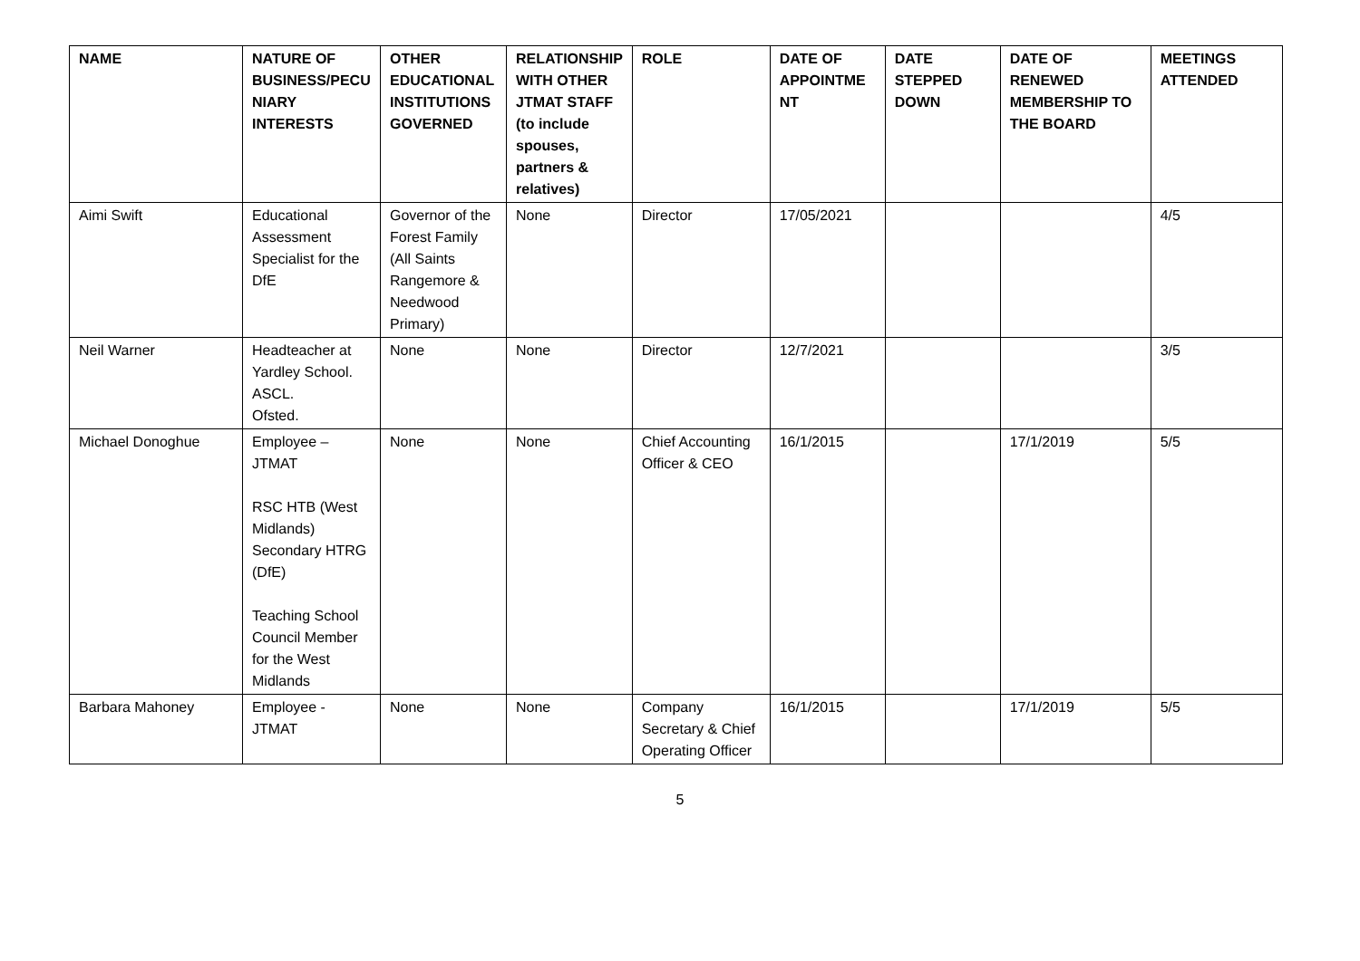| NAME | NATURE OF BUSINESS/PECU NIARY INTERESTS | OTHER EDUCATIONAL INSTITUTIONS GOVERNED | RELATIONSHIP WITH OTHER JTMAT STAFF (to include spouses, partners & relatives) | ROLE | DATE OF APPOINTME NT | DATE STEPPED DOWN | DATE OF RENEWED MEMBERSHIP TO THE BOARD | MEETINGS ATTENDED |
| --- | --- | --- | --- | --- | --- | --- | --- | --- |
| Aimi Swift | Educational Assessment Specialist for the DfE | Governor of the Forest Family (All Saints Rangemore & Needwood Primary) | None | Director | 17/05/2021 | | | 4/5 |
| Neil Warner | Headteacher at Yardley School. ASCL. Ofsted. | None | None | Director | 12/7/2021 | | | 3/5 |
| Michael Donoghue | Employee – JTMAT RSC HTB (West Midlands) Secondary HTRG (DfE) Teaching School Council Member for the West Midlands | None | None | Chief Accounting Officer & CEO | 16/1/2015 | | 17/1/2019 | 5/5 |
| Barbara Mahoney | Employee - JTMAT | None | None | Company Secretary & Chief Operating Officer | 16/1/2015 | | 17/1/2019 | 5/5 |
5